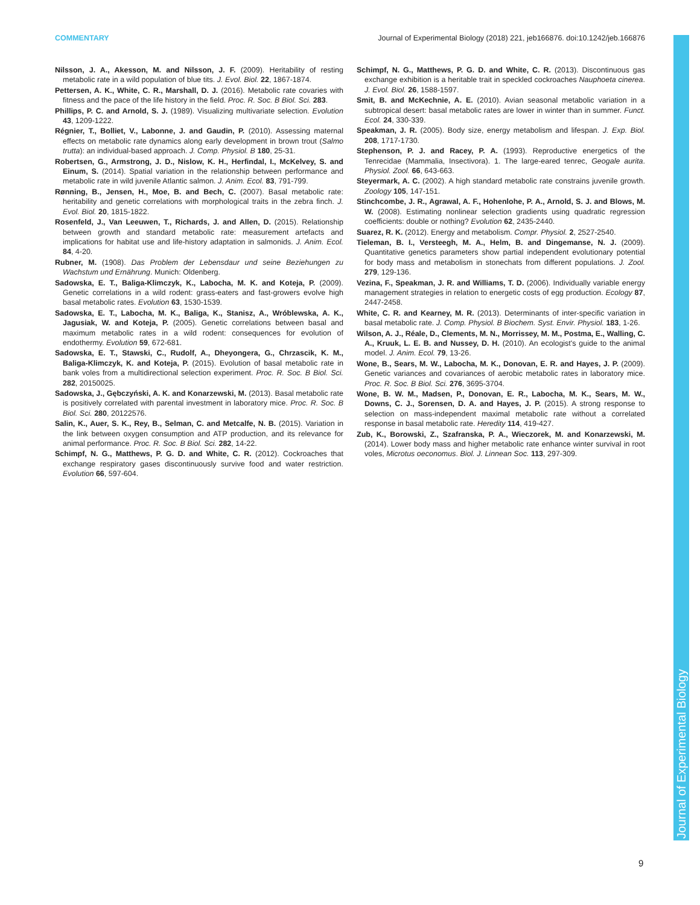COMMENTARY Journal of Experimental Biology (2018) 221, jeb166876. doi:10.1242/jeb.166876
Nilsson, J. A., Akesson, M. and Nilsson, J. F. (2009). Heritability of resting metabolic rate in a wild population of blue tits. J. Evol. Biol. 22, 1867-1874.
Pettersen, A. K., White, C. R., Marshall, D. J. (2016). Metabolic rate covaries with fitness and the pace of the life history in the field. Proc. R. Soc. B Biol. Sci. 283.
Phillips, P. C. and Arnold, S. J. (1989). Visualizing multivariate selection. Evolution 43, 1209-1222.
Régnier, T., Bolliet, V., Labonne, J. and Gaudin, P. (2010). Assessing maternal effects on metabolic rate dynamics along early development in brown trout (Salmo trutta): an individual-based approach. J. Comp. Physiol. B 180, 25-31.
Robertsen, G., Armstrong, J. D., Nislow, K. H., Herfindal, I., McKelvey, S. and Einum, S. (2014). Spatial variation in the relationship between performance and metabolic rate in wild juvenile Atlantic salmon. J. Anim. Ecol. 83, 791-799.
Rønning, B., Jensen, H., Moe, B. and Bech, C. (2007). Basal metabolic rate: heritability and genetic correlations with morphological traits in the zebra finch. J. Evol. Biol. 20, 1815-1822.
Rosenfeld, J., Van Leeuwen, T., Richards, J. and Allen, D. (2015). Relationship between growth and standard metabolic rate: measurement artefacts and implications for habitat use and life-history adaptation in salmonids. J. Anim. Ecol. 84, 4-20.
Rubner, M. (1908). Das Problem der Lebensdaur und seine Beziehungen zu Wachstum und Ernährung. Munich: Oldenberg.
Sadowska, E. T., Baliga-Klimczyk, K., Labocha, M. K. and Koteja, P. (2009). Genetic correlations in a wild rodent: grass-eaters and fast-growers evolve high basal metabolic rates. Evolution 63, 1530-1539.
Sadowska, E. T., Labocha, M. K., Baliga, K., Stanisz, A., Wróblewska, A. K., Jagusiak, W. and Koteja, P. (2005). Genetic correlations between basal and maximum metabolic rates in a wild rodent: consequences for evolution of endothermy. Evolution 59, 672-681.
Sadowska, E. T., Stawski, C., Rudolf, A., Dheyongera, G., Chrzascik, K. M., Baliga-Klimczyk, K. and Koteja, P. (2015). Evolution of basal metabolic rate in bank voles from a multidirectional selection experiment. Proc. R. Soc. B Biol. Sci. 282, 20150025.
Sadowska, J., Gębczyński, A. K. and Konarzewski, M. (2013). Basal metabolic rate is positively correlated with parental investment in laboratory mice. Proc. R. Soc. B Biol. Sci. 280, 20122576.
Salin, K., Auer, S. K., Rey, B., Selman, C. and Metcalfe, N. B. (2015). Variation in the link between oxygen consumption and ATP production, and its relevance for animal performance. Proc. R. Soc. B Biol. Sci. 282, 14-22.
Schimpf, N. G., Matthews, P. G. D. and White, C. R. (2012). Cockroaches that exchange respiratory gases discontinuously survive food and water restriction. Evolution 66, 597-604.
Schimpf, N. G., Matthews, P. G. D. and White, C. R. (2013). Discontinuous gas exchange exhibition is a heritable trait in speckled cockroaches Nauphoeta cinerea. J. Evol. Biol. 26, 1588-1597.
Smit, B. and McKechnie, A. E. (2010). Avian seasonal metabolic variation in a subtropical desert: basal metabolic rates are lower in winter than in summer. Funct. Ecol. 24, 330-339.
Speakman, J. R. (2005). Body size, energy metabolism and lifespan. J. Exp. Biol. 208, 1717-1730.
Stephenson, P. J. and Racey, P. A. (1993). Reproductive energetics of the Tenrecidae (Mammalia, Insectivora). 1. The large-eared tenrec, Geogale aurita. Physiol. Zool. 66, 643-663.
Steyermark, A. C. (2002). A high standard metabolic rate constrains juvenile growth. Zoology 105, 147-151.
Stinchcombe, J. R., Agrawal, A. F., Hohenlohe, P. A., Arnold, S. J. and Blows, M. W. (2008). Estimating nonlinear selection gradients using quadratic regression coefficients: double or nothing? Evolution 62, 2435-2440.
Suarez, R. K. (2012). Energy and metabolism. Compr. Physiol. 2, 2527-2540.
Tieleman, B. I., Versteegh, M. A., Helm, B. and Dingemanse, N. J. (2009). Quantitative genetics parameters show partial independent evolutionary potential for body mass and metabolism in stonechats from different populations. J. Zool. 279, 129-136.
Vezina, F., Speakman, J. R. and Williams, T. D. (2006). Individually variable energy management strategies in relation to energetic costs of egg production. Ecology 87, 2447-2458.
White, C. R. and Kearney, M. R. (2013). Determinants of inter-specific variation in basal metabolic rate. J. Comp. Physiol. B Biochem. Syst. Envir. Physiol. 183, 1-26.
Wilson, A. J., Réale, D., Clements, M. N., Morrissey, M. M., Postma, E., Walling, C. A., Kruuk, L. E. B. and Nussey, D. H. (2010). An ecologist's guide to the animal model. J. Anim. Ecol. 79, 13-26.
Wone, B., Sears, M. W., Labocha, M. K., Donovan, E. R. and Hayes, J. P. (2009). Genetic variances and covariances of aerobic metabolic rates in laboratory mice. Proc. R. Soc. B Biol. Sci. 276, 3695-3704.
Wone, B. W. M., Madsen, P., Donovan, E. R., Labocha, M. K., Sears, M. W., Downs, C. J., Sorensen, D. A. and Hayes, J. P. (2015). A strong response to selection on mass-independent maximal metabolic rate without a correlated response in basal metabolic rate. Heredity 114, 419-427.
Zub, K., Borowski, Z., Szafranska, P. A., Wieczorek, M. and Konarzewski, M. (2014). Lower body mass and higher metabolic rate enhance winter survival in root voles, Microtus oeconomus. Biol. J. Linnean Soc. 113, 297-309.
Journal of Experimental Biology
9